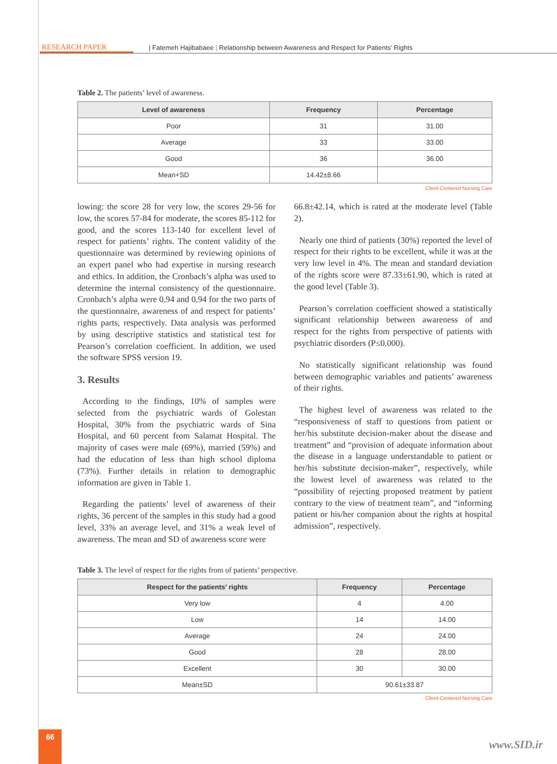RESEARCH PAPER | Fatemeh Hajibabaee | Relationship between Awareness and Respect for Patients’ Rights
Table 2. The patients’ level of awareness.
| Level of awareness | Frequency | Percentage |
| --- | --- | --- |
| Poor | 31 | 31.00 |
| Average | 33 | 33.00 |
| Good | 36 | 36.00 |
| Mean+SD | 14.42±8.66 | |
Client-Centered Nursing Care
lowing: the score 28 for very low, the scores 29-56 for low, the scores 57-84 for moderate, the scores 85-112 for good, and the scores 113-140 for excellent level of respect for patients’ rights. The content validity of the questionnaire was determined by reviewing opinions of an expert panel who had expertise in nursing research and ethics. In addition, the Cronbach’s alpha was used to determine the internal consistency of the questionnaire. Cronbach’s alpha were 0.94 and 0.94 for the two parts of the questionnaire, awareness of and respect for patients’ rights parts, respectively. Data analysis was performed by using descriptive statistics and statistical test for Pearson’s correlation coefficient. In addition, we used the software SPSS version 19.
3. Results
According to the findings, 10% of samples were selected from the psychiatric wards of Golestan Hospital, 30% from the psychiatric wards of Sina Hospital, and 60 percent from Salamat Hospital. The majority of cases were male (69%), married (59%) and had the education of less than high school diploma (73%). Further details in relation to demographic information are given in Table 1.
Regarding the patients’ level of awareness of their rights, 36 percent of the samples in this study had a good level, 33% an average level, and 31% a weak level of awareness. The mean and SD of awareness score were
66.8±42.14, which is rated at the moderate level (Table 2).
Nearly one third of patients (30%) reported the level of respect for their rights to be excellent, while it was at the very low level in 4%. The mean and standard deviation of the rights score were 87.33±61.90, which is rated at the good level (Table 3).
Pearson’s correlation coefficient showed a statistically significant relationship between awareness of and respect for the rights from perspective of patients with psychiatric disorders (P≤0.000).
No statistically significant relationship was found between demographic variables and patients’ awareness of their rights.
The highest level of awareness was related to the “responsiveness of staff to questions from patient or her/his substitute decision-maker about the disease and treatment” and “provision of adequate information about the disease in a language understandable to patient or her/his substitute decision-maker”, respectively, while the lowest level of awareness was related to the “possibility of rejecting proposed treatment by patient contrary to the view of treatment team”, and “informing patient or his/her companion about the rights at hospital admission”, respectively.
Table 3. The level of respect for the rights from of patients’ perspective.
| Respect for the patients’ rights | Frequency | Percentage |
| --- | --- | --- |
| Very low | 4 | 4.00 |
| Low | 14 | 14.00 |
| Average | 24 | 24.00 |
| Good | 28 | 28.00 |
| Excellent | 30 | 30.00 |
| Mean±SD | 90.61±33.87 | |
Client-Centered Nursing Care
66
www.SID.ir